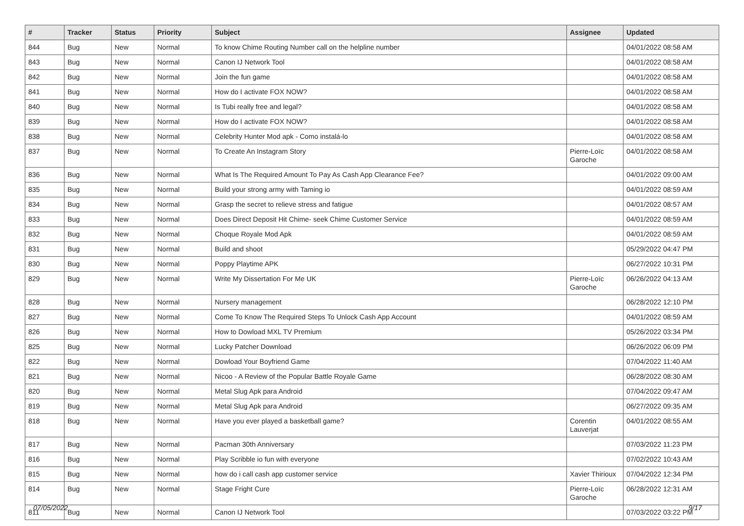| # | Tracker | Status | Priority | Subject | Assignee | Updated |
| --- | --- | --- | --- | --- | --- | --- |
| 844 | Bug | New | Normal | To know Chime Routing Number call on the helpline number | | 04/01/2022 08:58 AM |
| 843 | Bug | New | Normal | Canon IJ Network Tool | | 04/01/2022 08:58 AM |
| 842 | Bug | New | Normal | Join the fun game | | 04/01/2022 08:58 AM |
| 841 | Bug | New | Normal | How do I activate FOX NOW? | | 04/01/2022 08:58 AM |
| 840 | Bug | New | Normal | Is Tubi really free and legal? | | 04/01/2022 08:58 AM |
| 839 | Bug | New | Normal | How do I activate FOX NOW? | | 04/01/2022 08:58 AM |
| 838 | Bug | New | Normal | Celebrity Hunter Mod apk - Como instalá-lo | | 04/01/2022 08:58 AM |
| 837 | Bug | New | Normal | To Create An Instagram Story | Pierre-Loïc Garoche | 04/01/2022 08:58 AM |
| 836 | Bug | New | Normal | What Is The Required Amount To Pay As Cash App Clearance Fee? | | 04/01/2022 09:00 AM |
| 835 | Bug | New | Normal | Build your strong army with Taming io | | 04/01/2022 08:59 AM |
| 834 | Bug | New | Normal | Grasp the secret to relieve stress and fatigue | | 04/01/2022 08:57 AM |
| 833 | Bug | New | Normal | Does Direct Deposit Hit Chime- seek Chime Customer Service | | 04/01/2022 08:59 AM |
| 832 | Bug | New | Normal | Choque Royale Mod Apk | | 04/01/2022 08:59 AM |
| 831 | Bug | New | Normal | Build and shoot | | 05/29/2022 04:47 PM |
| 830 | Bug | New | Normal | Poppy Playtime APK | | 06/27/2022 10:31 PM |
| 829 | Bug | New | Normal | Write My Dissertation For Me UK | Pierre-Loïc Garoche | 06/26/2022 04:13 AM |
| 828 | Bug | New | Normal | Nursery management | | 06/28/2022 12:10 PM |
| 827 | Bug | New | Normal | Come To Know The Required Steps To Unlock Cash App Account | | 04/01/2022 08:59 AM |
| 826 | Bug | New | Normal | How to Dowload MXL TV Premium | | 05/26/2022 03:34 PM |
| 825 | Bug | New | Normal | Lucky Patcher Download | | 06/26/2022 06:09 PM |
| 822 | Bug | New | Normal | Dowload Your Boyfriend Game | | 07/04/2022 11:40 AM |
| 821 | Bug | New | Normal | Nicoo - A Review of the Popular Battle Royale Game | | 06/28/2022 08:30 AM |
| 820 | Bug | New | Normal | Metal Slug Apk para Android | | 07/04/2022 09:47 AM |
| 819 | Bug | New | Normal | Metal Slug Apk para Android | | 06/27/2022 09:35 AM |
| 818 | Bug | New | Normal | Have you ever played a basketball game? | Corentin Lauverjat | 04/01/2022 08:55 AM |
| 817 | Bug | New | Normal | Pacman 30th Anniversary | | 07/03/2022 11:23 PM |
| 816 | Bug | New | Normal | Play Scribble io fun with everyone | | 07/02/2022 10:43 AM |
| 815 | Bug | New | Normal | how do i call cash app customer service | Xavier Thirioux | 07/04/2022 12:34 PM |
| 814 | Bug | New | Normal | Stage Fright Cure | Pierre-Loïc Garoche | 06/28/2022 12:31 AM |
| 811 | Bug | New | Normal | Canon IJ Network Tool | | 07/03/2022 03:22 PM |
07/05/2022 9/17